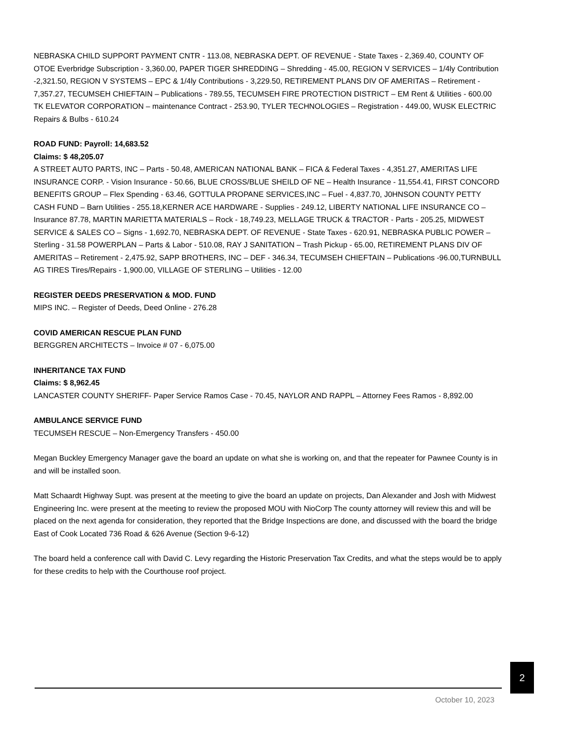NEBRASKA CHILD SUPPORT PAYMENT CNTR - 113.08, NEBRASKA DEPT. OF REVENUE - State Taxes - 2,369.40, COUNTY OF OTOE Everbridge Subscription - 3,360.00, PAPER TIGER SHREDDING – Shredding - 45.00, REGION V SERVICES – 1/4ly Contribution -2,321.50, REGION V SYSTEMS – EPC & 1/4ly Contributions - 3,229.50, RETIREMENT PLANS DIV OF AMERITAS – Retirement - 7,357.27, TECUMSEH CHIEFTAIN – Publications - 789.55, TECUMSEH FIRE PROTECTION DISTRICT – EM Rent & Utilities - 600.00 TK ELEVATOR CORPORATION – maintenance Contract - 253.90, TYLER TECHNOLOGIES – Registration - 449.00, WUSK ELECTRIC Repairs & Bulbs - 610.24
ROAD FUND: Payroll: 14,683.52
Claims: $ 48,205.07
A STREET AUTO PARTS, INC – Parts - 50.48, AMERICAN NATIONAL BANK – FICA & Federal Taxes - 4,351.27, AMERITAS LIFE INSURANCE CORP. - Vision Insurance - 50.66, BLUE CROSS/BLUE SHEILD OF NE – Health Insurance - 11,554.41, FIRST CONCORD BENEFITS GROUP – Flex Spending - 63.46, GOTTULA PROPANE SERVICES,INC – Fuel - 4,837.70, J0HNSON COUNTY PETTY CASH FUND – Barn Utilities - 255.18,KERNER ACE HARDWARE - Supplies - 249.12, LIBERTY NATIONAL LIFE INSURANCE CO – Insurance 87.78, MARTIN MARIETTA MATERIALS – Rock - 18,749.23, MELLAGE TRUCK & TRACTOR - Parts - 205.25, MIDWEST SERVICE & SALES CO – Signs - 1,692.70, NEBRASKA DEPT. OF REVENUE - State Taxes - 620.91, NEBRASKA PUBLIC POWER – Sterling - 31.58 POWERPLAN – Parts & Labor - 510.08, RAY J SANITATION – Trash Pickup - 65.00, RETIREMENT PLANS DIV OF AMERITAS – Retirement - 2,475.92, SAPP BROTHERS, INC – DEF - 346.34, TECUMSEH CHIEFTAIN – Publications -96.00,TURNBULL AG TIRES Tires/Repairs - 1,900.00, VILLAGE OF STERLING – Utilities - 12.00
REGISTER DEEDS PRESERVATION & MOD. FUND
MIPS INC. – Register of Deeds, Deed Online - 276.28
COVID AMERICAN RESCUE PLAN FUND
BERGGREN ARCHITECTS – Invoice # 07 - 6,075.00
INHERITANCE TAX FUND
Claims: $ 8,962.45
LANCASTER COUNTY SHERIFF- Paper Service Ramos Case - 70.45, NAYLOR AND RAPPL – Attorney Fees Ramos - 8,892.00
AMBULANCE SERVICE FUND
TECUMSEH RESCUE – Non-Emergency Transfers - 450.00
Megan Buckley Emergency Manager gave the board an update on what she is working on, and that the repeater for Pawnee County is in and will be installed soon.
Matt Schaardt Highway Supt. was present at the meeting to give the board an update on projects, Dan Alexander and Josh with Midwest Engineering Inc. were present at the meeting to review the proposed MOU with NioCorp The county attorney will review this and will be placed on the next agenda for consideration, they reported that the Bridge Inspections are done, and discussed with the board the bridge East of Cook Located 736 Road & 626 Avenue (Section 9-6-12)
The board held a conference call with David C. Levy regarding the Historic Preservation Tax Credits, and what the steps would be to apply for these credits to help with the Courthouse roof project.
2
October 10, 2023